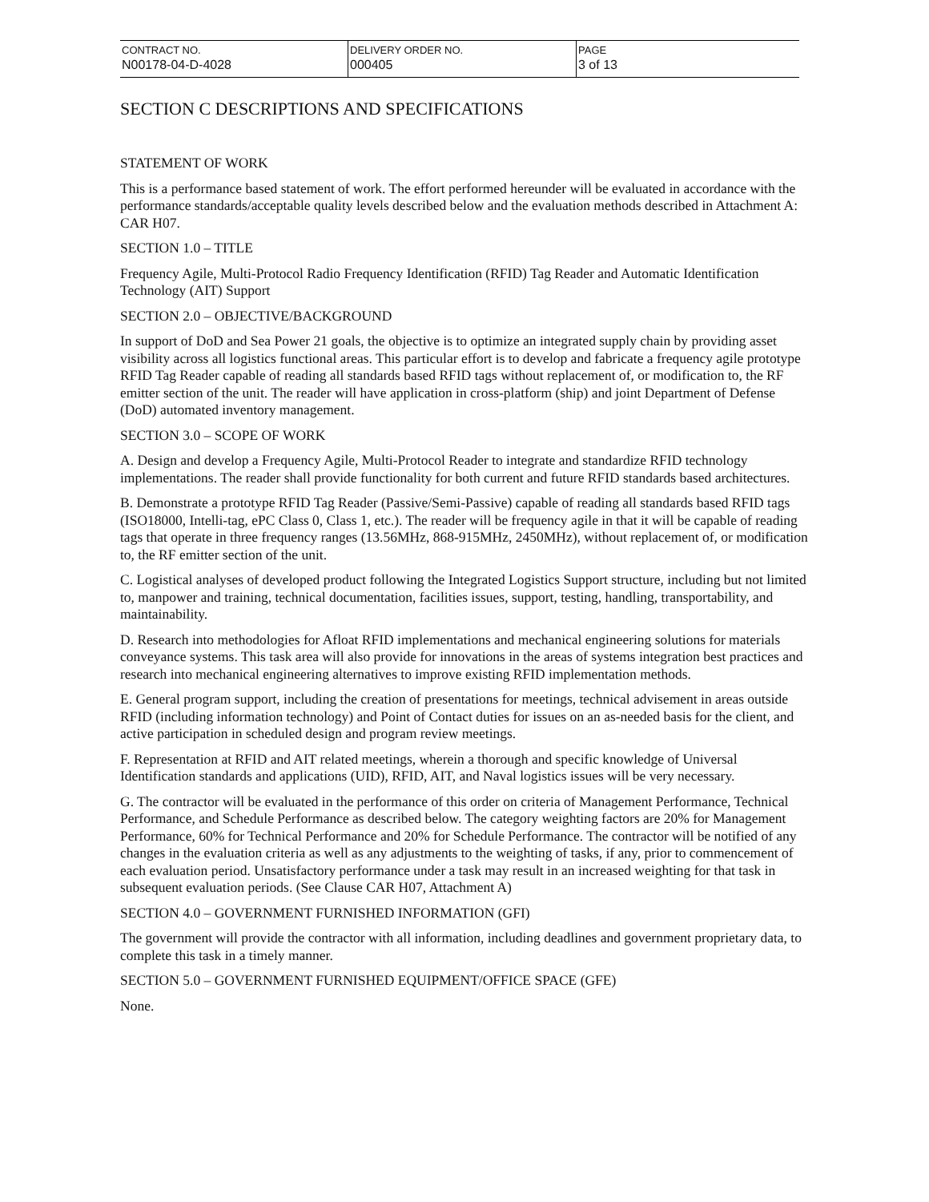| CONTRACT NO. | DELIVERY ORDER NO. | PAGE |
| --- | --- | --- |
| N00178-04-D-4028 | 000405 | 3 of 13 |
SECTION C DESCRIPTIONS AND SPECIFICATIONS
STATEMENT OF WORK
This is a performance based statement of work. The effort performed hereunder will be evaluated in accordance with the performance standards/acceptable quality levels described below and the evaluation methods described in Attachment A: CAR H07.
SECTION 1.0 – TITLE
Frequency Agile, Multi-Protocol Radio Frequency Identification (RFID) Tag Reader and Automatic Identification Technology (AIT) Support
SECTION 2.0 – OBJECTIVE/BACKGROUND
In support of DoD and Sea Power 21 goals, the objective is to optimize an integrated supply chain by providing asset visibility across all logistics functional areas. This particular effort is to develop and fabricate a frequency agile prototype RFID Tag Reader capable of reading all standards based RFID tags without replacement of, or modification to, the RF emitter section of the unit. The reader will have application in cross-platform (ship) and joint Department of Defense (DoD) automated inventory management.
SECTION 3.0 – SCOPE OF WORK
A. Design and develop a Frequency Agile, Multi-Protocol Reader to integrate and standardize RFID technology implementations. The reader shall provide functionality for both current and future RFID standards based architectures.
B. Demonstrate a prototype RFID Tag Reader (Passive/Semi-Passive) capable of reading all standards based RFID tags (ISO18000, Intelli-tag, ePC Class 0, Class 1, etc.). The reader will be frequency agile in that it will be capable of reading tags that operate in three frequency ranges (13.56MHz, 868-915MHz, 2450MHz), without replacement of, or modification to, the RF emitter section of the unit.
C. Logistical analyses of developed product following the Integrated Logistics Support structure, including but not limited to, manpower and training, technical documentation, facilities issues, support, testing, handling, transportability, and maintainability.
D. Research into methodologies for Afloat RFID implementations and mechanical engineering solutions for materials conveyance systems. This task area will also provide for innovations in the areas of systems integration best practices and research into mechanical engineering alternatives to improve existing RFID implementation methods.
E. General program support, including the creation of presentations for meetings, technical advisement in areas outside RFID (including information technology) and Point of Contact duties for issues on an as-needed basis for the client, and active participation in scheduled design and program review meetings.
F. Representation at RFID and AIT related meetings, wherein a thorough and specific knowledge of Universal Identification standards and applications (UID), RFID, AIT, and Naval logistics issues will be very necessary.
G. The contractor will be evaluated in the performance of this order on criteria of Management Performance, Technical Performance, and Schedule Performance as described below. The category weighting factors are 20% for Management Performance, 60% for Technical Performance and 20% for Schedule Performance. The contractor will be notified of any changes in the evaluation criteria as well as any adjustments to the weighting of tasks, if any, prior to commencement of each evaluation period. Unsatisfactory performance under a task may result in an increased weighting for that task in subsequent evaluation periods. (See Clause CAR H07, Attachment A)
SECTION 4.0 – GOVERNMENT FURNISHED INFORMATION (GFI)
The government will provide the contractor with all information, including deadlines and government proprietary data, to complete this task in a timely manner.
SECTION 5.0 – GOVERNMENT FURNISHED EQUIPMENT/OFFICE SPACE (GFE)
None.